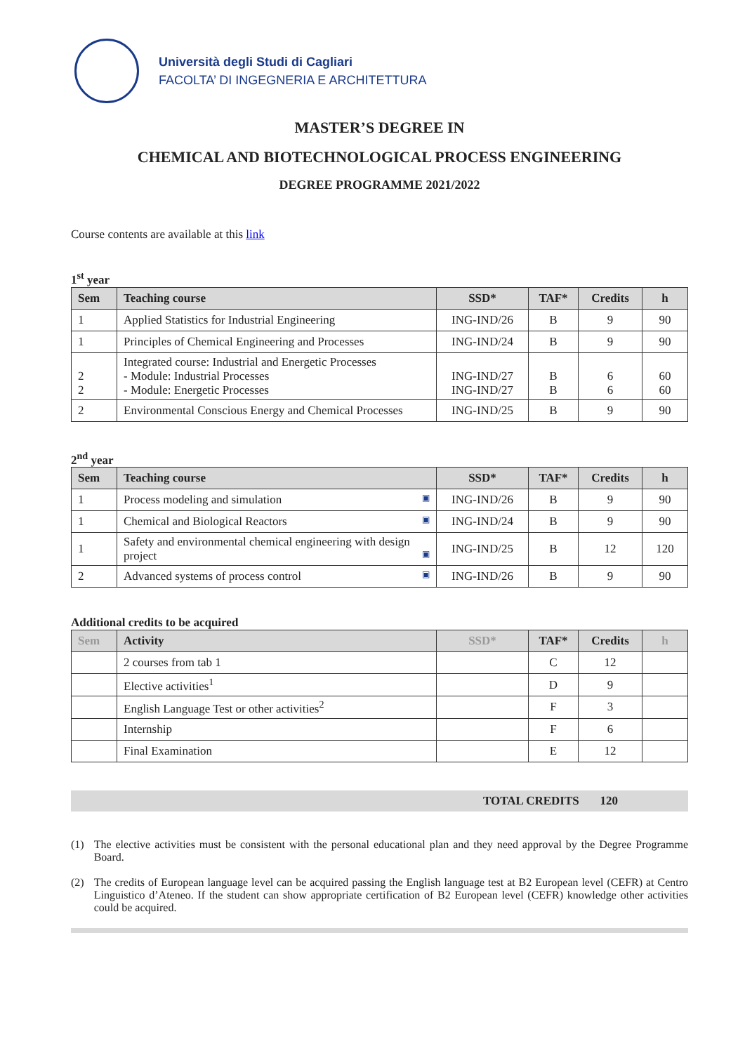Università degli Studi di Cagliari
FACOLTA’ DI INGEGNERIA E ARCHITETTURA
MASTER’S DEGREE IN
CHEMICAL AND BIOTECHNOLOGICAL PROCESS ENGINEERING
DEGREE PROGRAMME 2021/2022
Course contents are available at this link
1<sup>st</sup> year
| Sem | Teaching course | SSD* | TAF* | Credits | h |
| --- | --- | --- | --- | --- | --- |
| 1 | Applied Statistics for Industrial Engineering | ING-IND/26 | B | 9 | 90 |
| 1 | Principles of Chemical Engineering and Processes | ING-IND/24 | B | 9 | 90 |
| 2 2 | Integrated course: Industrial and Energetic Processes - Module: Industrial Processes - Module: Energetic Processes | ING-IND/27 ING-IND/27 | B B | 6 6 | 60 60 |
| 2 | Environmental Conscious Energy and Chemical Processes | ING-IND/25 | B | 9 | 90 |
2<sup>nd</sup> year
| Sem | Teaching course | SSD* | TAF* | Credits | h |
| --- | --- | --- | --- | --- | --- |
| 1 | Process modeling and simulation ▣ | ING-IND/26 | B | 9 | 90 |
| 1 | Chemical and Biological Reactors ▣ | ING-IND/24 | B | 9 | 90 |
| 1 | Safety and environmental chemical engineering with design project ▣ | ING-IND/25 | B | 12 | 120 |
| 2 | Advanced systems of process control ▣ | ING-IND/26 | B | 9 | 90 |
Additional credits to be acquired
| Sem | Activity | SSD* | TAF* | Credits | h |
| --- | --- | --- | --- | --- | --- |
| | 2 courses from tab 1 | | C | 12 | |
| | Elective activities<sup>1</sup> | | D | 9 | |
| | English Language Test or other activities<sup>2</sup> | | F | 3 | |
| | Internship | | F | 6 | |
| | Final Examination | | E | 12 | |
TOTAL CREDITS 120
(1) The elective activities must be consistent with the personal educational plan and they need approval by the Degree Programme Board.
(2) The credits of European language level can be acquired passing the English language test at B2 European level (CEFR) at Centro Linguistico d’Ateneo. If the student can show appropriate certification of B2 European level (CEFR) knowledge other activities could be acquired.